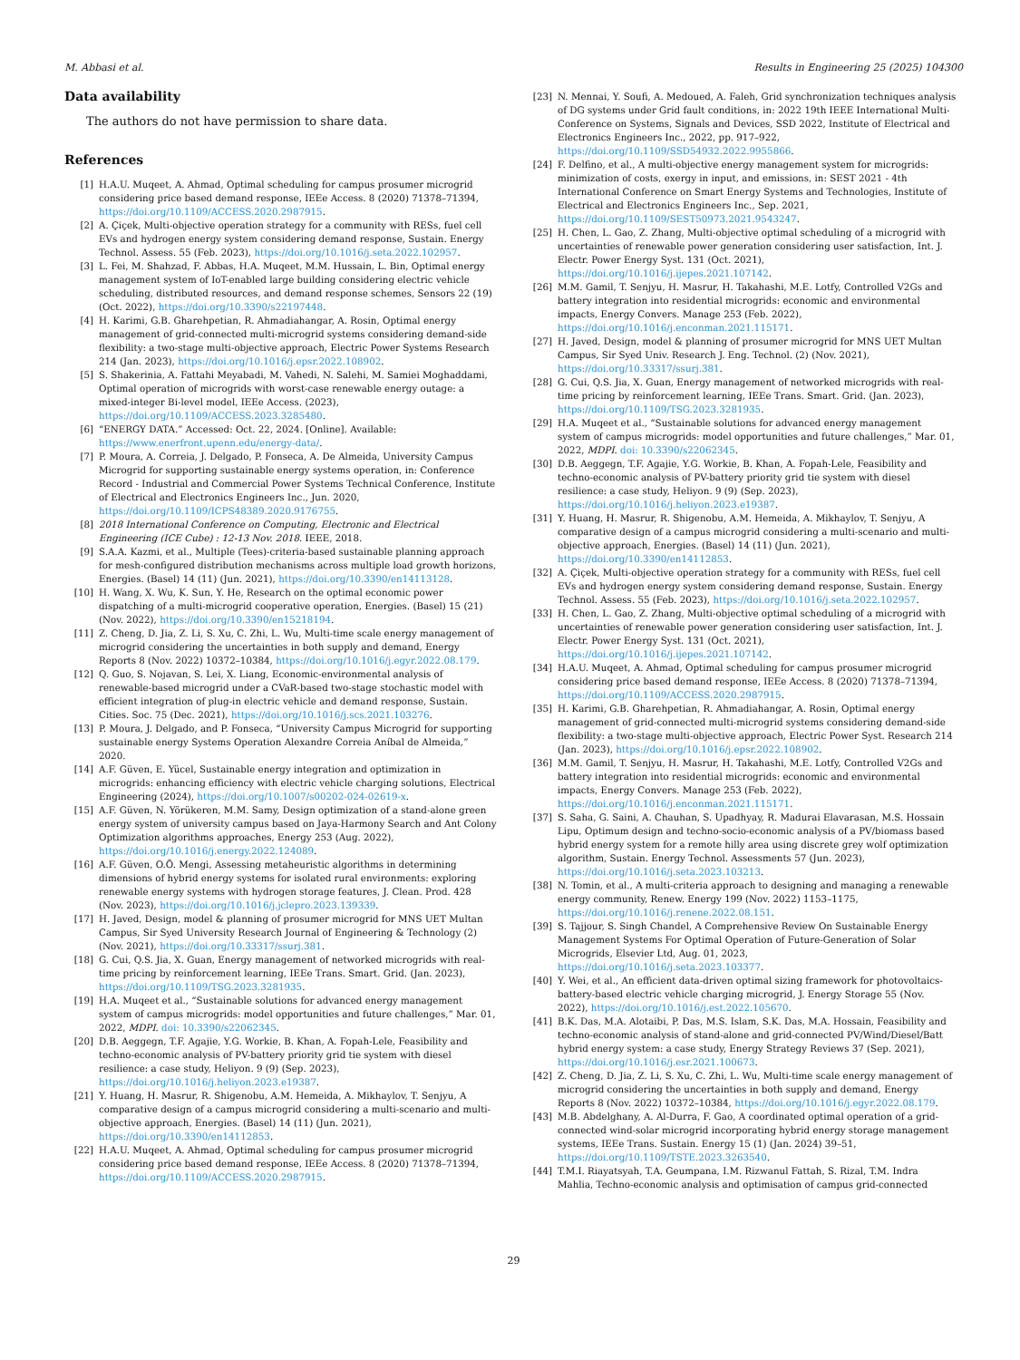M. Abbasi et al. Results in Engineering 25 (2025) 104300
Data availability
The authors do not have permission to share data.
References
[1] H.A.U. Muqeet, A. Ahmad, Optimal scheduling for campus prosumer microgrid considering price based demand response, IEEe Access. 8 (2020) 71378–71394, https://doi.org/10.1109/ACCESS.2020.2987915.
[2] A. Çiçek, Multi-objective operation strategy for a community with RESs, fuel cell EVs and hydrogen energy system considering demand response, Sustain. Energy Technol. Assess. 55 (Feb. 2023), https://doi.org/10.1016/j.seta.2022.102957.
[3] L. Fei, M. Shahzad, F. Abbas, H.A. Muqeet, M.M. Hussain, L. Bin, Optimal energy management system of IoT-enabled large building considering electric vehicle scheduling, distributed resources, and demand response schemes, Sensors 22 (19) (Oct. 2022), https://doi.org/10.3390/s22197448.
[4] H. Karimi, G.B. Gharehpetian, R. Ahmadiahangar, A. Rosin, Optimal energy management of grid-connected multi-microgrid systems considering demand-side flexibility: a two-stage multi-objective approach, Electric Power Systems Research 214 (Jan. 2023), https://doi.org/10.1016/j.epsr.2022.108902.
[5] S. Shakerinia, A. Fattahi Meyabadi, M. Vahedi, N. Salehi, M. Samiei Moghaddami, Optimal operation of microgrids with worst-case renewable energy outage: a mixed-integer Bi-level model, IEEe Access. (2023), https://doi.org/10.1109/ACCESS.2023.3285480.
[6] “ENERGY DATA.” Accessed: Oct. 22, 2024. [Online]. Available: https://www.enerfront.upenn.edu/energy-data/.
[7] P. Moura, A. Correia, J. Delgado, P. Fonseca, A. De Almeida, University Campus Microgrid for supporting sustainable energy systems operation, in: Conference Record - Industrial and Commercial Power Systems Technical Conference, Institute of Electrical and Electronics Engineers Inc., Jun. 2020, https://doi.org/10.1109/ICPS48389.2020.9176755.
[8] 2018 International Conference on Computing, Electronic and Electrical Engineering (ICE Cube) : 12-13 Nov. 2018. IEEE, 2018.
[9] S.A.A. Kazmi, et al., Multiple (Tees)-criteria-based sustainable planning approach for mesh-configured distribution mechanisms across multiple load growth horizons, Energies. (Basel) 14 (11) (Jun. 2021), https://doi.org/10.3390/en14113128.
[10] H. Wang, X. Wu, K. Sun, Y. He, Research on the optimal economic power dispatching of a multi-microgrid cooperative operation, Energies. (Basel) 15 (21) (Nov. 2022), https://doi.org/10.3390/en15218194.
[11] Z. Cheng, D. Jia, Z. Li, S. Xu, C. Zhi, L. Wu, Multi-time scale energy management of microgrid considering the uncertainties in both supply and demand, Energy Reports 8 (Nov. 2022) 10372–10384, https://doi.org/10.1016/j.egyr.2022.08.179.
[12] Q. Guo, S. Nojavan, S. Lei, X. Liang, Economic-environmental analysis of renewable-based microgrid under a CVaR-based two-stage stochastic model with efficient integration of plug-in electric vehicle and demand response, Sustain. Cities. Soc. 75 (Dec. 2021), https://doi.org/10.1016/j.scs.2021.103276.
[13] P. Moura, J. Delgado, and P. Fonseca, “University Campus Microgrid for supporting sustainable energy Systems Operation Alexandre Correia Aníbal de Almeida,” 2020.
[14] A.F. Güven, E. Yücel, Sustainable energy integration and optimization in microgrids: enhancing efficiency with electric vehicle charging solutions, Electrical Engineering (2024), https://doi.org/10.1007/s00202-024-02619-x.
[15] A.F. Güven, N. Yörükeren, M.M. Samy, Design optimization of a stand-alone green energy system of university campus based on Jaya-Harmony Search and Ant Colony Optimization algorithms approaches, Energy 253 (Aug. 2022), https://doi.org/10.1016/j.energy.2022.124089.
[16] A.F. Güven, O.Ö. Mengi, Assessing metaheuristic algorithms in determining dimensions of hybrid energy systems for isolated rural environments: exploring renewable energy systems with hydrogen storage features, J. Clean. Prod. 428 (Nov. 2023), https://doi.org/10.1016/j.jclepro.2023.139339.
[17] H. Javed, Design, model & planning of prosumer microgrid for MNS UET Multan Campus, Sir Syed University Research Journal of Engineering & Technology (2) (Nov. 2021), https://doi.org/10.33317/ssurj.381.
[18] G. Cui, Q.S. Jia, X. Guan, Energy management of networked microgrids with real-time pricing by reinforcement learning, IEEe Trans. Smart. Grid. (Jan. 2023), https://doi.org/10.1109/TSG.2023.3281935.
[19] H.A. Muqeet et al., “Sustainable solutions for advanced energy management system of campus microgrids: model opportunities and future challenges,” Mar. 01, 2022, MDPI. doi: 10.3390/s22062345.
[20] D.B. Aeggegn, T.F. Agajie, Y.G. Workie, B. Khan, A. Fopah-Lele, Feasibility and techno-economic analysis of PV-battery priority grid tie system with diesel resilience: a case study, Heliyon. 9 (9) (Sep. 2023), https://doi.org/10.1016/j.heliyon.2023.e19387.
[21] Y. Huang, H. Masrur, R. Shigenobu, A.M. Hemeida, A. Mikhaylov, T. Senjyu, A comparative design of a campus microgrid considering a multi-scenario and multi-objective approach, Energies. (Basel) 14 (11) (Jun. 2021), https://doi.org/10.3390/en14112853.
[22] H.A.U. Muqeet, A. Ahmad, Optimal scheduling for campus prosumer microgrid considering price based demand response, IEEe Access. 8 (2020) 71378–71394, https://doi.org/10.1109/ACCESS.2020.2987915.
[23] N. Mennai, Y. Soufi, A. Medoued, A. Faleh, Grid synchronization techniques analysis of DG systems under Grid fault conditions, in: 2022 19th IEEE International Multi-Conference on Systems, Signals and Devices, SSD 2022, Institute of Electrical and Electronics Engineers Inc., 2022, pp. 917–922, https://doi.org/10.1109/SSD54932.2022.9955866.
[24] F. Delfino, et al., A multi-objective energy management system for microgrids: minimization of costs, exergy in input, and emissions, in: SEST 2021 - 4th International Conference on Smart Energy Systems and Technologies, Institute of Electrical and Electronics Engineers Inc., Sep. 2021, https://doi.org/10.1109/SEST50973.2021.9543247.
[25] H. Chen, L. Gao, Z. Zhang, Multi-objective optimal scheduling of a microgrid with uncertainties of renewable power generation considering user satisfaction, Int. J. Electr. Power Energy Syst. 131 (Oct. 2021), https://doi.org/10.1016/j.ijepes.2021.107142.
[26] M.M. Gamil, T. Senjyu, H. Masrur, H. Takahashi, M.E. Lotfy, Controlled V2Gs and battery integration into residential microgrids: economic and environmental impacts, Energy Convers. Manage 253 (Feb. 2022), https://doi.org/10.1016/j.enconman.2021.115171.
[27] H. Javed, Design, model & planning of prosumer microgrid for MNS UET Multan Campus, Sir Syed Univ. Research J. Eng. Technol. (2) (Nov. 2021), https://doi.org/10.33317/ssurj.381.
[28] G. Cui, Q.S. Jia, X. Guan, Energy management of networked microgrids with real-time pricing by reinforcement learning, IEEe Trans. Smart. Grid. (Jan. 2023), https://doi.org/10.1109/TSG.2023.3281935.
[29] H.A. Muqeet et al., “Sustainable solutions for advanced energy management system of campus microgrids: model opportunities and future challenges,” Mar. 01, 2022, MDPI. doi: 10.3390/s22062345.
[30] D.B. Aeggegn, T.F. Agajie, Y.G. Workie, B. Khan, A. Fopah-Lele, Feasibility and techno-economic analysis of PV-battery priority grid tie system with diesel resilience: a case study, Heliyon. 9 (9) (Sep. 2023), https://doi.org/10.1016/j.heliyon.2023.e19387.
[31] Y. Huang, H. Masrur, R. Shigenobu, A.M. Hemeida, A. Mikhaylov, T. Senjyu, A comparative design of a campus microgrid considering a multi-scenario and multi-objective approach, Energies. (Basel) 14 (11) (Jun. 2021), https://doi.org/10.3390/en14112853.
[32] A. Çiçek, Multi-objective operation strategy for a community with RESs, fuel cell EVs and hydrogen energy system considering demand response, Sustain. Energy Technol. Assess. 55 (Feb. 2023), https://doi.org/10.1016/j.seta.2022.102957.
[33] H. Chen, L. Gao, Z. Zhang, Multi-objective optimal scheduling of a microgrid with uncertainties of renewable power generation considering user satisfaction, Int. J. Electr. Power Energy Syst. 131 (Oct. 2021), https://doi.org/10.1016/j.ijepes.2021.107142.
[34] H.A.U. Muqeet, A. Ahmad, Optimal scheduling for campus prosumer microgrid considering price based demand response, IEEe Access. 8 (2020) 71378–71394, https://doi.org/10.1109/ACCESS.2020.2987915.
[35] H. Karimi, G.B. Gharehpetian, R. Ahmadiahangar, A. Rosin, Optimal energy management of grid-connected multi-microgrid systems considering demand-side flexibility: a two-stage multi-objective approach, Electric Power Syst. Research 214 (Jan. 2023), https://doi.org/10.1016/j.epsr.2022.108902.
[36] M.M. Gamil, T. Senjyu, H. Masrur, H. Takahashi, M.E. Lotfy, Controlled V2Gs and battery integration into residential microgrids: economic and environmental impacts, Energy Convers. Manage 253 (Feb. 2022), https://doi.org/10.1016/j.enconman.2021.115171.
[37] S. Saha, G. Saini, A. Chauhan, S. Upadhyay, R. Madurai Elavarasan, M.S. Hossain Lipu, Optimum design and techno-socio-economic analysis of a PV/biomass based hybrid energy system for a remote hilly area using discrete grey wolf optimization algorithm, Sustain. Energy Technol. Assessments 57 (Jun. 2023), https://doi.org/10.1016/j.seta.2023.103213.
[38] N. Tomin, et al., A multi-criteria approach to designing and managing a renewable energy community, Renew. Energy 199 (Nov. 2022) 1153–1175, https://doi.org/10.1016/j.renene.2022.08.151.
[39] S. Tajjour, S. Singh Chandel, A Comprehensive Review On Sustainable Energy Management Systems For Optimal Operation of Future-Generation of Solar Microgrids, Elsevier Ltd, Aug. 01, 2023, https://doi.org/10.1016/j.seta.2023.103377.
[40] Y. Wei, et al., An efficient data-driven optimal sizing framework for photovoltaics-battery-based electric vehicle charging microgrid, J. Energy Storage 55 (Nov. 2022), https://doi.org/10.1016/j.est.2022.105670.
[41] B.K. Das, M.A. Alotaibi, P. Das, M.S. Islam, S.K. Das, M.A. Hossain, Feasibility and techno-economic analysis of stand-alone and grid-connected PV/Wind/Diesel/Batt hybrid energy system: a case study, Energy Strategy Reviews 37 (Sep. 2021), https://doi.org/10.1016/j.esr.2021.100673.
[42] Z. Cheng, D. Jia, Z. Li, S. Xu, C. Zhi, L. Wu, Multi-time scale energy management of microgrid considering the uncertainties in both supply and demand, Energy Reports 8 (Nov. 2022) 10372–10384, https://doi.org/10.1016/j.egyr.2022.08.179.
[43] M.B. Abdelghany, A. Al-Durra, F. Gao, A coordinated optimal operation of a grid-connected wind-solar microgrid incorporating hybrid energy storage management systems, IEEe Trans. Sustain. Energy 15 (1) (Jan. 2024) 39–51, https://doi.org/10.1109/TSTE.2023.3263540.
[44] T.M.I. Riayatsyah, T.A. Geumpana, I.M. Rizwanul Fattah, S. Rizal, T.M. Indra Mahlia, Techno-economic analysis and optimisation of campus grid-connected
29